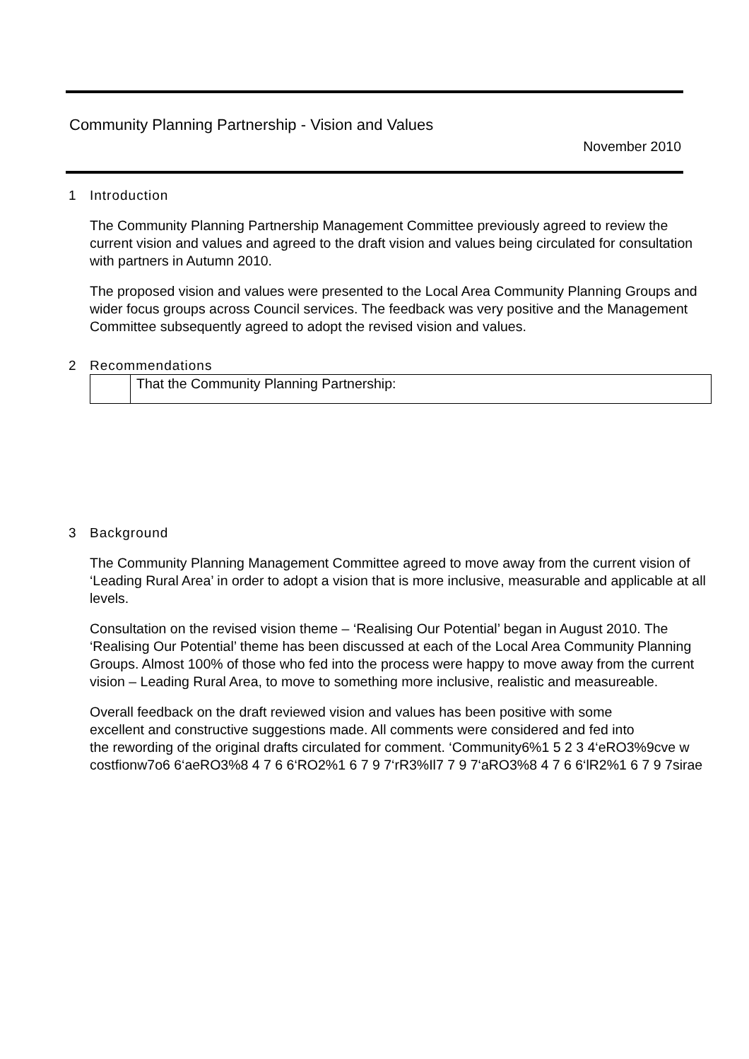Community Planning Partnership - Vision and Values
November 2010
1 Introduction
The Community Planning Partnership Management Committee previously agreed to review the current vision and values and agreed to the draft vision and values being circulated for consultation with partners in Autumn 2010.
The proposed vision and values were presented to the Local Area Community Planning Groups and wider focus groups across Council services. The feedback was very positive and the Management Committee subsequently agreed to adopt the revised vision and values.
2 Recommendations
| | That the Community Planning Partnership: |
3 Background
The Community Planning Management Committee agreed to move away from the current vision of ‘Leading Rural Area’ in order to adopt a vision that is more inclusive, measurable and applicable at all levels.
Consultation on the revised vision theme – ‘Realising Our Potential’ began in August 2010. The ‘Realising Our Potential’ theme has been discussed at each of the Local Area Community Planning Groups. Almost 100% of those who fed into the process were happy to move away from the current vision – Leading Rural Area, to move to something more inclusive, realistic and measureable.
Overall feedback on the draft reviewed vision and values has been positive with some
excellent and constructive suggestions made. All comments were considered and fed into
the rewording of the original drafts circulated for comment. ‘Community6%1 5 2 3 4‘eRO3%9cve w
costfionw7o6 6‘aeRO3%8 4 7 6 6‘RO2%1 6 7 9 7‘rR3%Il7 7 9 7‘aRO3%8 4 7 6 6‘lR2%1 6 7 9 7sirae